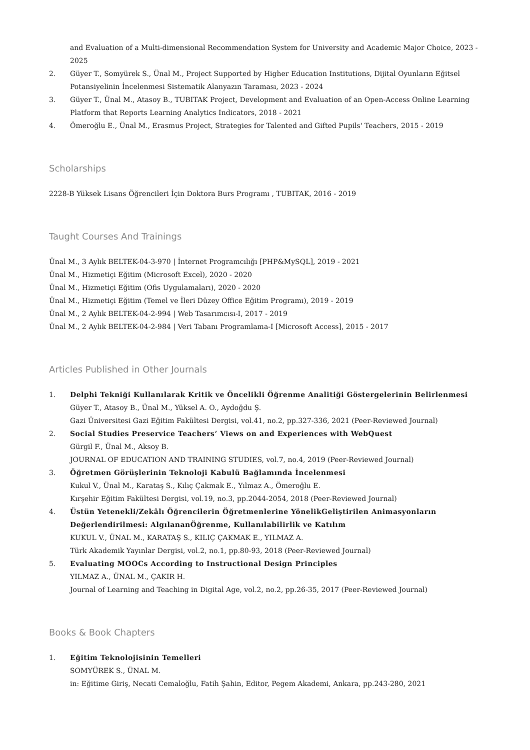and Evaluation of a Multi-dimensional Recommendation System for University and Academic Major Choice, 2023 - 2025
2. Güyer T., Somyürek S., Ünal M., Project Supported by Higher Education Institutions, Dijital Oyunların Eğitsel Potansiyelinin İncelenmesi Sistematik Alanyazın Taraması, 2023 - 2024
3. Güyer T., Ünal M., Atasoy B., TUBITAK Project, Development and Evaluation of an Open-Access Online Learning Platform that Reports Learning Analytics Indicators, 2018 - 2021
4. Ömeroğlu E., Ünal M., Erasmus Project, Strategies for Talented and Gifted Pupils' Teachers, 2015 - 2019
Scholarships
2228-B Yüksek Lisans Öğrencileri İçin Doktora Burs Programı , TUBITAK, 2016 - 2019
Taught Courses And Trainings
Ünal M., 3 Aylık BELTEK-04-3-970 | İnternet Programcılığı [PHP&MySQL], 2019 - 2021
Ünal M., Hizmetiçi Eğitim (Microsoft Excel), 2020 - 2020
Ünal M., Hizmetiçi Eğitim (Ofis Uygulamaları), 2020 - 2020
Ünal M., Hizmetiçi Eğitim (Temel ve İleri Düzey Office Eğitim Programı), 2019 - 2019
Ünal M., 2 Aylık BELTEK-04-2-994 | Web Tasarımcısı-I, 2017 - 2019
Ünal M., 2 Aylık BELTEK-04-2-984 | Veri Tabanı Programlama-I [Microsoft Access], 2015 - 2017
Articles Published in Other Journals
1. Delphi Tekniği Kullanılarak Kritik ve Öncelikli Öğrenme Analitiği Göstergelerinin Belirlenmesi
Güyer T., Atasoy B., Ünal M., Yüksel A. O., Aydoğdu Ş.
Gazi Üniversitesi Gazi Eğitim Fakültesi Dergisi, vol.41, no.2, pp.327-336, 2021 (Peer-Reviewed Journal)
2. Social Studies Preservice Teachers’ Views on and Experiences with WebQuest
Gürgil F., Ünal M., Aksoy B.
JOURNAL OF EDUCATION AND TRAINING STUDIES, vol.7, no.4, 2019 (Peer-Reviewed Journal)
3. Öğretmen Görüşlerinin Teknoloji Kabulü Bağlamında İncelenmesi
Kukul V., Ünal M., Karataş S., Kılıç Çakmak E., Yılmaz A., Ömeroğlu E.
Kırşehir Eğitim Fakültesi Dergisi, vol.19, no.3, pp.2044-2054, 2018 (Peer-Reviewed Journal)
4. Üstün Yetenekli/Zekâlı Öğrencilerin Öğretmenlerine YönelikGeliştirilen Animasyonların Değerlendirilmesi: AlgılananÖğrenme, Kullanılabilirlik ve Katılım
KUKUL V., ÜNAL M., KARATAŞ S., KILIÇ ÇAKMAK E., YILMAZ A.
Türk Akademik Yayınlar Dergisi, vol.2, no.1, pp.80-93, 2018 (Peer-Reviewed Journal)
5. Evaluating MOOCs According to Instructional Design Principles
YILMAZ A., ÜNAL M., ÇAKIR H.
Journal of Learning and Teaching in Digital Age, vol.2, no.2, pp.26-35, 2017 (Peer-Reviewed Journal)
Books & Book Chapters
1. Eğitim Teknolojisinin Temelleri
SOMYÜREK S., ÜNAL M.
in: Eğitime Giriş, Necati Cemaloğlu, Fatih Şahin, Editor, Pegem Akademi, Ankara, pp.243-280, 2021